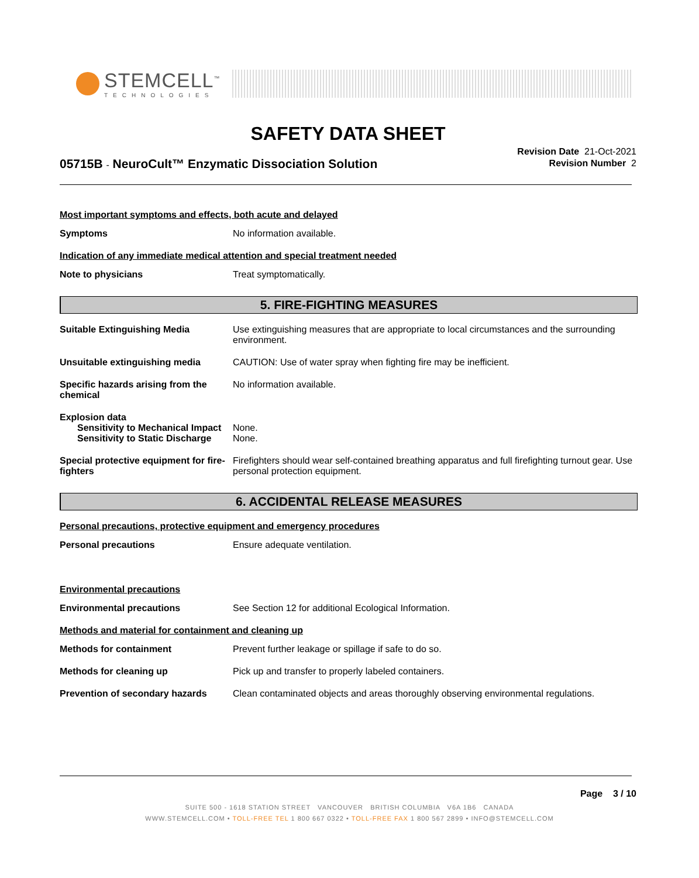STEMCELL<sup>™</sup>
TECHNOLOGIES
SAFETY DATA SHEET
05715B - NeuroCult™ Enzymatic Dissociation Solution
Revision Date 21-Oct-2021
Revision Number 2
Most important symptoms and effects, both acute and delayed
Symptoms No information available.
Indication of any immediate medical attention and special treatment needed
Note to physicians Treat symptomatically.
5. FIRE-FIGHTING MEASURES
Suitable Extinguishing Media Use extinguishing measures that are appropriate to local circumstances and the surrounding environment.
Unsuitable extinguishing media CAUTION: Use of water spray when fighting fire may be inefficient.
Specific hazards arising from the chemical
No information available.
Explosion data
Sensitivity to Mechanical Impact
None.
Sensitivity to Static Discharge
None.
Special protective equipment for fire-fighters
Firefighters should wear self-contained breathing apparatus and full firefighting turnout gear. Use personal protection equipment.
6. ACCIDENTAL RELEASE MEASURES
Personal precautions, protective equipment and emergency procedures
Personal precautions Ensure adequate ventilation.
Environmental precautions
Environmental precautions See Section 12 for additional Ecological Information.
Methods and material for containment and cleaning up
Methods for containment Prevent further leakage or spillage if safe to do so.
Methods for cleaning up Pick up and transfer to properly labeled containers.
Prevention of secondary hazards
Clean contaminated objects and areas thoroughly observing environmental regulations.
Page 3 / 10
SUITE 500 - 1618 STATION STREET VANCOUVER BRITISH COLUMBIA V6A 1B6 CANADA
WWW.STEMCELL.COM • TOLL-FREE TEL 1 800 667 0322 • TOLL-FREE FAX 1 800 567 2899 • INFO@STEMCELL.COM